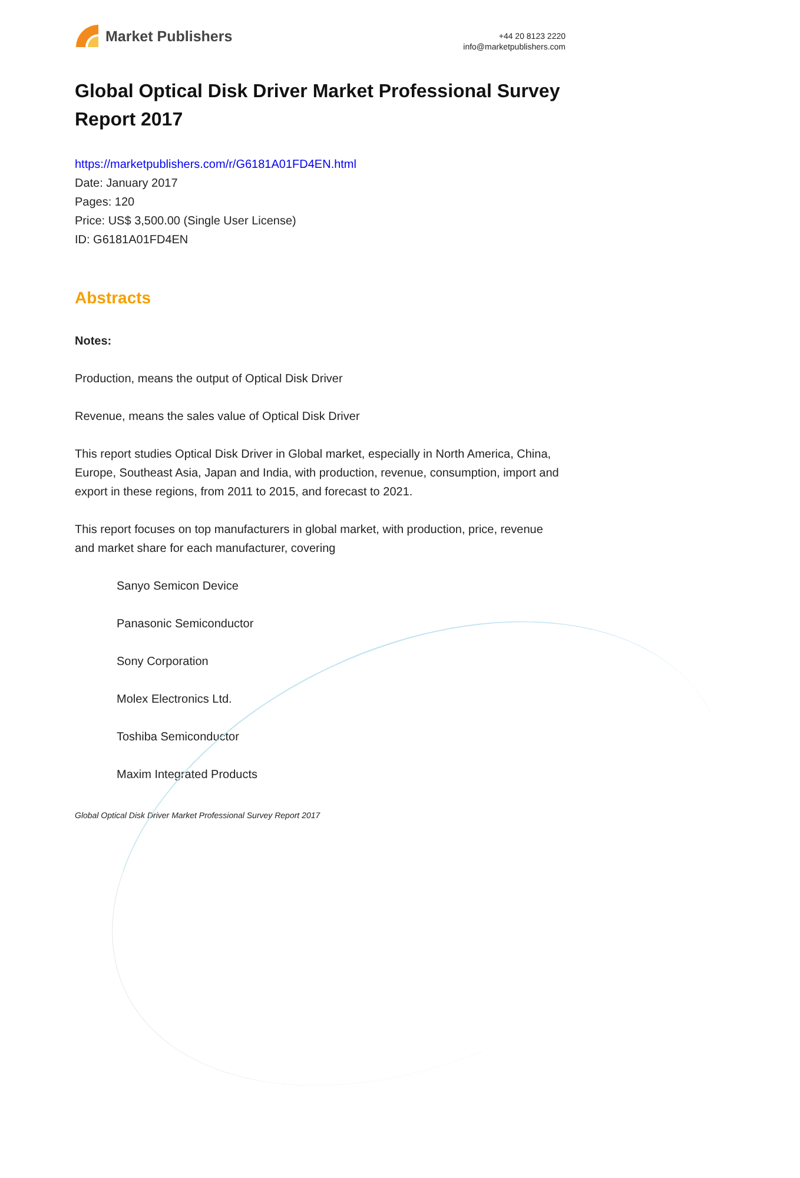Market Publishers
+44 20 8123 2220
info@marketpublishers.com
Global Optical Disk Driver Market Professional Survey Report 2017
https://marketpublishers.com/r/G6181A01FD4EN.html
Date: January 2017
Pages: 120
Price: US$ 3,500.00 (Single User License)
ID: G6181A01FD4EN
Abstracts
Notes:
Production, means the output of Optical Disk Driver
Revenue, means the sales value of Optical Disk Driver
This report studies Optical Disk Driver in Global market, especially in North America, China, Europe, Southeast Asia, Japan and India, with production, revenue, consumption, import and export in these regions, from 2011 to 2015, and forecast to 2021.
This report focuses on top manufacturers in global market, with production, price, revenue and market share for each manufacturer, covering
Sanyo Semicon Device
Panasonic Semiconductor
Sony Corporation
Molex Electronics Ltd.
Toshiba Semiconductor
Maxim Integrated Products
Global Optical Disk Driver Market Professional Survey Report 2017